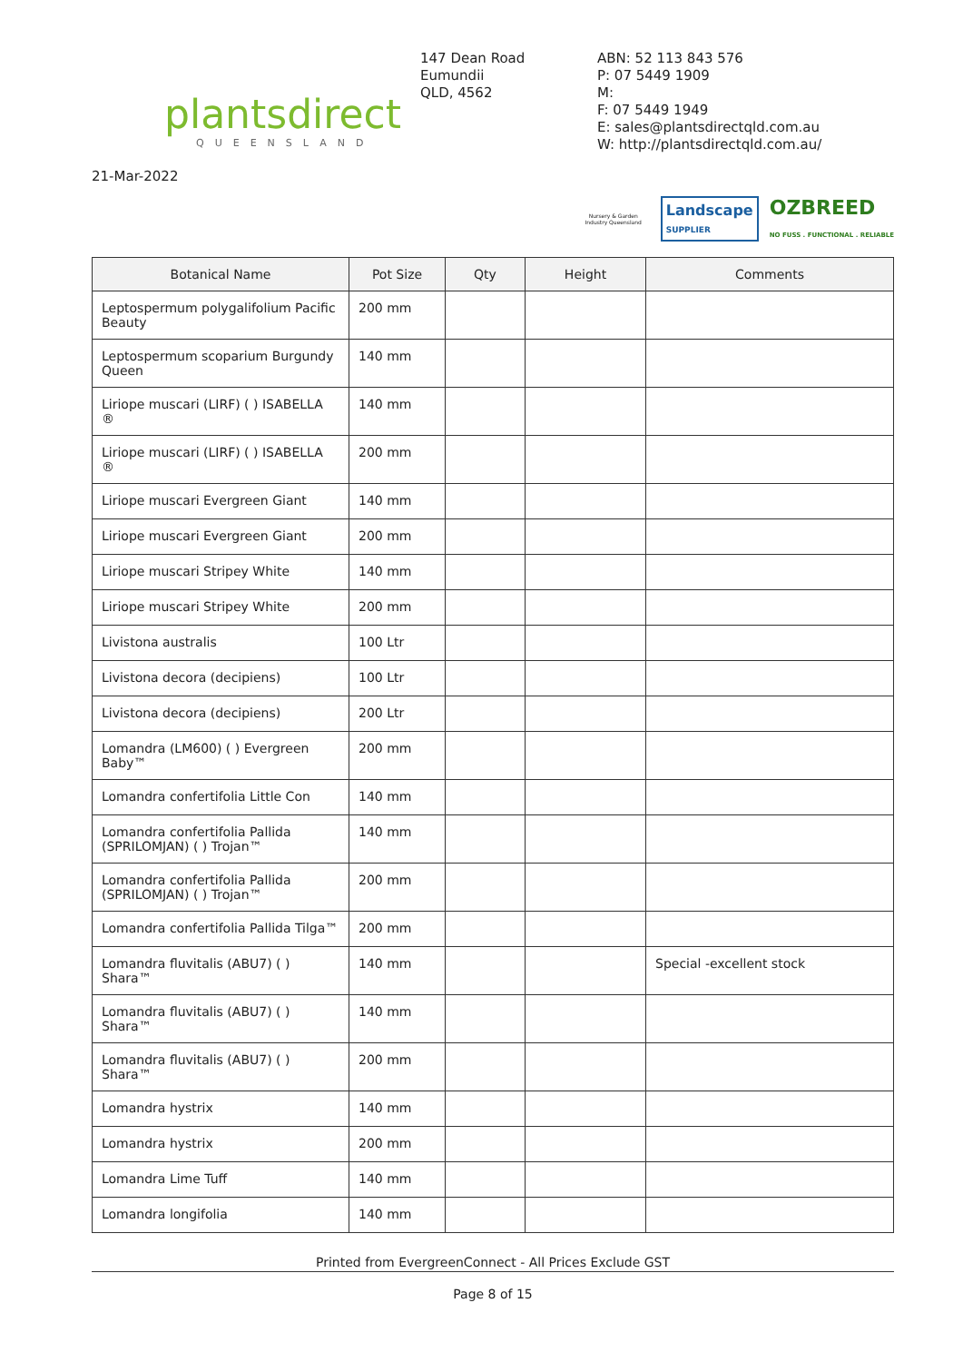plantsdirect
QUEENSLAND
147 Dean Road
Eumundii
QLD, 4562
ABN: 52 113 843 576
P: 07 5449 1909
M:
F: 07 5449 1949
E: sales@plantsdirectqld.com.au
W: http://plantsdirectqld.com.au/
21-Mar-2022
Nursery & Garden Industry Queensland
Landscape
SUPPLIER
OZBREED
NO FUSS . FUNCTIONAL . RELIABLE
| Botanical Name | Pot Size | Qty | Height | Comments |
| --- | --- | --- | --- | --- |
| Leptospermum polygalifolium Pacific Beauty | 200 mm | | | |
| Leptospermum scoparium Burgundy Queen | 140 mm | | | |
| Liriope muscari (LIRF) ( ) ISABELLA ® | 140 mm | | | |
| Liriope muscari (LIRF) ( ) ISABELLA ® | 200 mm | | | |
| Liriope muscari Evergreen Giant | 140 mm | | | |
| Liriope muscari Evergreen Giant | 200 mm | | | |
| Liriope muscari Stripey White | 140 mm | | | |
| Liriope muscari Stripey White | 200 mm | | | |
| Livistona australis | 100 Ltr | | | |
| Livistona decora (decipiens) | 100 Ltr | | | |
| Livistona decora (decipiens) | 200 Ltr | | | |
| Lomandra (LM600) ( ) Evergreen Baby™ | 200 mm | | | |
| Lomandra confertifolia Little Con | 140 mm | | | |
| Lomandra confertifolia Pallida (SPRILOMJAN) ( ) Trojan™ | 140 mm | | | |
| Lomandra confertifolia Pallida (SPRILOMJAN) ( ) Trojan™ | 200 mm | | | |
| Lomandra confertifolia Pallida Tilga™ | 200 mm | | | |
| Lomandra fluvitalis (ABU7) ( ) Shara™ | 140 mm | | | Special -excellent stock |
| Lomandra fluvitalis (ABU7) ( ) Shara™ | 140 mm | | | |
| Lomandra fluvitalis (ABU7) ( ) Shara™ | 200 mm | | | |
| Lomandra hystrix | 140 mm | | | |
| Lomandra hystrix | 200 mm | | | |
| Lomandra Lime Tuff | 140 mm | | | |
| Lomandra longifolia | 140 mm | | | |
Printed from EvergreenConnect - All Prices Exclude GST
Page 8 of 15